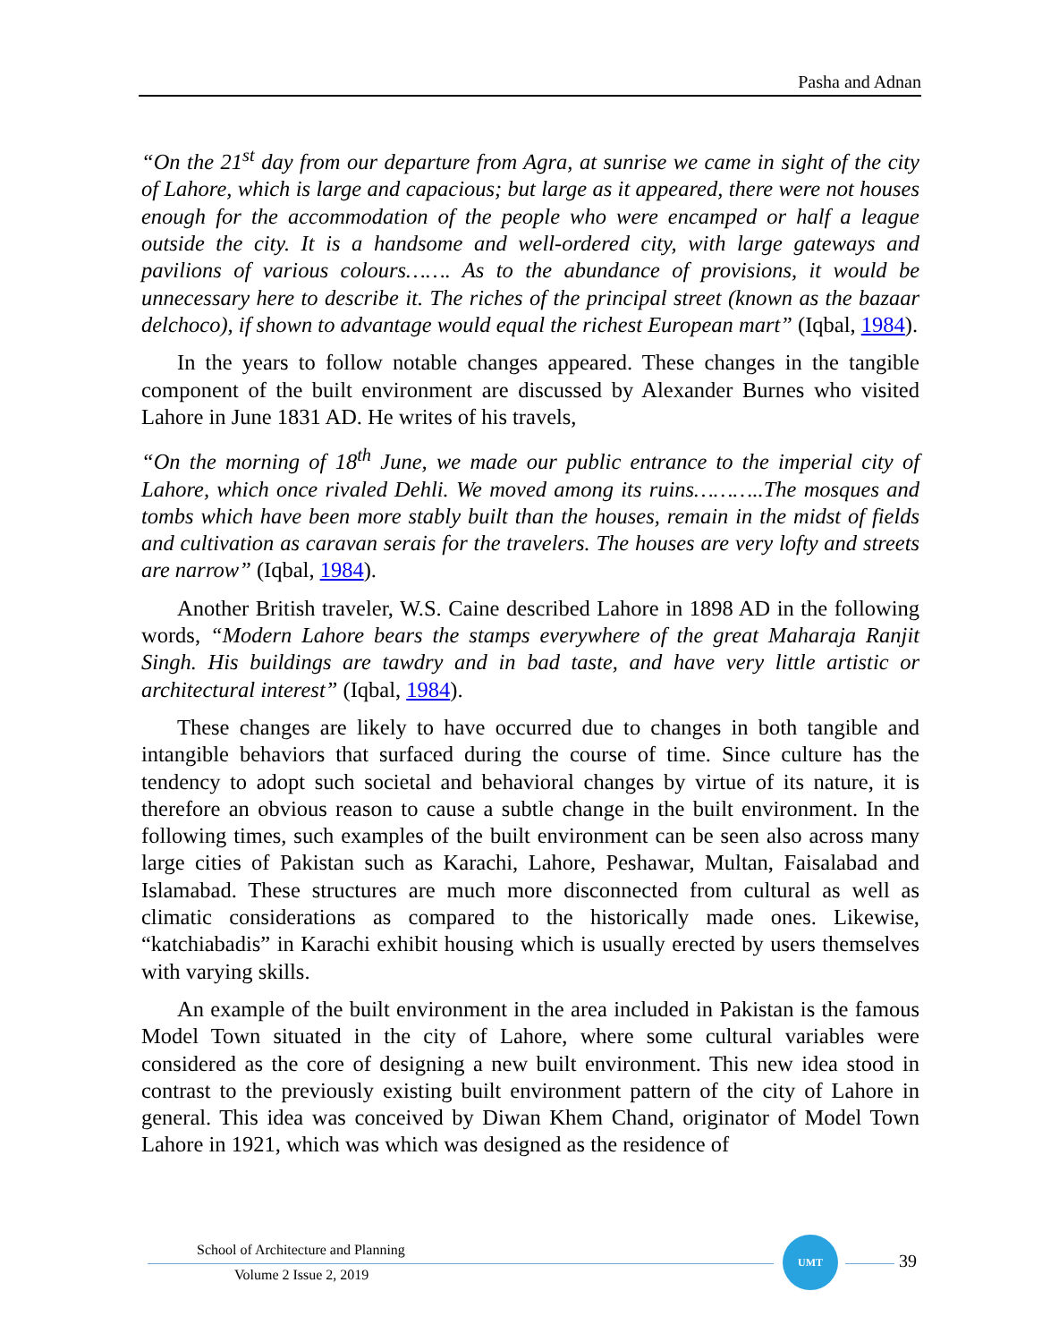Pasha and Adnan
“On the 21<sup>st</sup> day from our departure from Agra, at sunrise we came in sight of the city of Lahore, which is large and capacious; but large as it appeared, there were not houses enough for the accommodation of the people who were encamped or half a league outside the city. It is a handsome and well-ordered city, with large gateways and pavilions of various colours……. As to the abundance of provisions, it would be unnecessary here to describe it. The riches of the principal street (known as the bazaar delchoco), if shown to advantage would equal the richest European mart” (Iqbal, 1984).
In the years to follow notable changes appeared. These changes in the tangible component of the built environment are discussed by Alexander Burnes who visited Lahore in June 1831 AD. He writes of his travels,
“On the morning of 18<sup>th</sup> June, we made our public entrance to the imperial city of Lahore, which once rivaled Dehli. We moved among its ruins………..The mosques and tombs which have been more stably built than the houses, remain in the midst of fields and cultivation as caravan serais for the travelers. The houses are very lofty and streets are narrow” (Iqbal, 1984).
Another British traveler, W.S. Caine described Lahore in 1898 AD in the following words, “Modern Lahore bears the stamps everywhere of the great Maharaja Ranjit Singh. His buildings are tawdry and in bad taste, and have very little artistic or architectural interest” (Iqbal, 1984).
These changes are likely to have occurred due to changes in both tangible and intangible behaviors that surfaced during the course of time. Since culture has the tendency to adopt such societal and behavioral changes by virtue of its nature, it is therefore an obvious reason to cause a subtle change in the built environment. In the following times, such examples of the built environment can be seen also across many large cities of Pakistan such as Karachi, Lahore, Peshawar, Multan, Faisalabad and Islamabad. These structures are much more disconnected from cultural as well as climatic considerations as compared to the historically made ones. Likewise, “katchiabadis” in Karachi exhibit housing which is usually erected by users themselves with varying skills.
An example of the built environment in the area included in Pakistan is the famous Model Town situated in the city of Lahore, where some cultural variables were considered as the core of designing a new built environment. This new idea stood in contrast to the previously existing built environment pattern of the city of Lahore in general. This idea was conceived by Diwan Khem Chand, originator of Model Town Lahore in 1921, which was which was designed as the residence of
School of Architecture and Planning
Volume 2 Issue 2, 2019
UMT
39